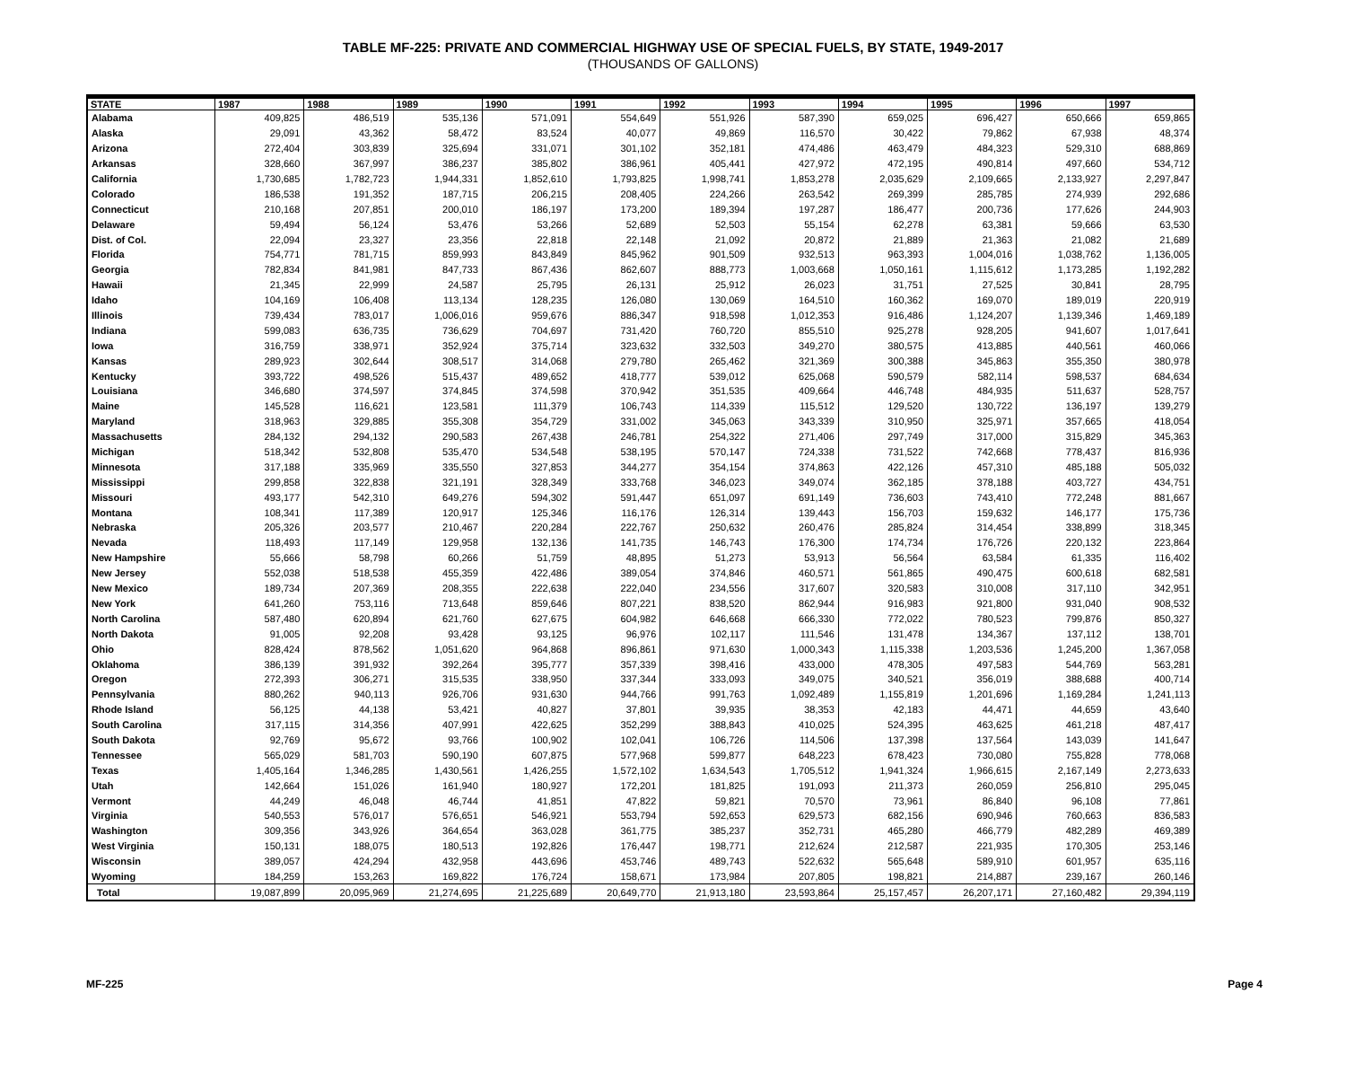TABLE MF-225: PRIVATE AND COMMERCIAL HIGHWAY USE OF SPECIAL FUELS, BY STATE, 1949-2017
(THOUSANDS OF GALLONS)
| STATE | 1987 | 1988 | 1989 | 1990 | 1991 | 1992 | 1993 | 1994 | 1995 | 1996 | 1997 |
| --- | --- | --- | --- | --- | --- | --- | --- | --- | --- | --- | --- |
| Alabama | 409,825 | 486,519 | 535,136 | 571,091 | 554,649 | 551,926 | 587,390 | 659,025 | 696,427 | 650,666 | 659,865 |
| Alaska | 29,091 | 43,362 | 58,472 | 83,524 | 40,077 | 49,869 | 116,570 | 30,422 | 79,862 | 67,938 | 48,374 |
| Arizona | 272,404 | 303,839 | 325,694 | 331,071 | 301,102 | 352,181 | 474,486 | 463,479 | 484,323 | 529,310 | 688,869 |
| Arkansas | 328,660 | 367,997 | 386,237 | 385,802 | 386,961 | 405,441 | 427,972 | 472,195 | 490,814 | 497,660 | 534,712 |
| California | 1,730,685 | 1,782,723 | 1,944,331 | 1,852,610 | 1,793,825 | 1,998,741 | 1,853,278 | 2,035,629 | 2,109,665 | 2,133,927 | 2,297,847 |
| Colorado | 186,538 | 191,352 | 187,715 | 206,215 | 208,405 | 224,266 | 263,542 | 269,399 | 285,785 | 274,939 | 292,686 |
| Connecticut | 210,168 | 207,851 | 200,010 | 186,197 | 173,200 | 189,394 | 197,287 | 186,477 | 200,736 | 177,626 | 244,903 |
| Delaware | 59,494 | 56,124 | 53,476 | 53,266 | 52,689 | 52,503 | 55,154 | 62,278 | 63,381 | 59,666 | 63,530 |
| Dist. of Col. | 22,094 | 23,327 | 23,356 | 22,818 | 22,148 | 21,092 | 20,872 | 21,889 | 21,363 | 21,082 | 21,689 |
| Florida | 754,771 | 781,715 | 859,993 | 843,849 | 845,962 | 901,509 | 932,513 | 963,393 | 1,004,016 | 1,038,762 | 1,136,005 |
| Georgia | 782,834 | 841,981 | 847,733 | 867,436 | 862,607 | 888,773 | 1,003,668 | 1,050,161 | 1,115,612 | 1,173,285 | 1,192,282 |
| Hawaii | 21,345 | 22,999 | 24,587 | 25,795 | 26,131 | 25,912 | 26,023 | 31,751 | 27,525 | 30,841 | 28,795 |
| Idaho | 104,169 | 106,408 | 113,134 | 128,235 | 126,080 | 130,069 | 164,510 | 160,362 | 169,070 | 189,019 | 220,919 |
| Illinois | 739,434 | 783,017 | 1,006,016 | 959,676 | 886,347 | 918,598 | 1,012,353 | 916,486 | 1,124,207 | 1,139,346 | 1,469,189 |
| Indiana | 599,083 | 636,735 | 736,629 | 704,697 | 731,420 | 760,720 | 855,510 | 925,278 | 928,205 | 941,607 | 1,017,641 |
| Iowa | 316,759 | 338,971 | 352,924 | 375,714 | 323,632 | 332,503 | 349,270 | 380,575 | 413,885 | 440,561 | 460,066 |
| Kansas | 289,923 | 302,644 | 308,517 | 314,068 | 279,780 | 265,462 | 321,369 | 300,388 | 345,863 | 355,350 | 380,978 |
| Kentucky | 393,722 | 498,526 | 515,437 | 489,652 | 418,777 | 539,012 | 625,068 | 590,579 | 582,114 | 598,537 | 684,634 |
| Louisiana | 346,680 | 374,597 | 374,845 | 374,598 | 370,942 | 351,535 | 409,664 | 446,748 | 484,935 | 511,637 | 528,757 |
| Maine | 145,528 | 116,621 | 123,581 | 111,379 | 106,743 | 114,339 | 115,512 | 129,520 | 130,722 | 136,197 | 139,279 |
| Maryland | 318,963 | 329,885 | 355,308 | 354,729 | 331,002 | 345,063 | 343,339 | 310,950 | 325,971 | 357,665 | 418,054 |
| Massachusetts | 284,132 | 294,132 | 290,583 | 267,438 | 246,781 | 254,322 | 271,406 | 297,749 | 317,000 | 315,829 | 345,363 |
| Michigan | 518,342 | 532,808 | 535,470 | 534,548 | 538,195 | 570,147 | 724,338 | 731,522 | 742,668 | 778,437 | 816,936 |
| Minnesota | 317,188 | 335,969 | 335,550 | 327,853 | 344,277 | 354,154 | 374,863 | 422,126 | 457,310 | 485,188 | 505,032 |
| Mississippi | 299,858 | 322,838 | 321,191 | 328,349 | 333,768 | 346,023 | 349,074 | 362,185 | 378,188 | 403,727 | 434,751 |
| Missouri | 493,177 | 542,310 | 649,276 | 594,302 | 591,447 | 651,097 | 691,149 | 736,603 | 743,410 | 772,248 | 881,667 |
| Montana | 108,341 | 117,389 | 120,917 | 125,346 | 116,176 | 126,314 | 139,443 | 156,703 | 159,632 | 146,177 | 175,736 |
| Nebraska | 205,326 | 203,577 | 210,467 | 220,284 | 222,767 | 250,632 | 260,476 | 285,824 | 314,454 | 338,899 | 318,345 |
| Nevada | 118,493 | 117,149 | 129,958 | 132,136 | 141,735 | 146,743 | 176,300 | 174,734 | 176,726 | 220,132 | 223,864 |
| New Hampshire | 55,666 | 58,798 | 60,266 | 51,759 | 48,895 | 51,273 | 53,913 | 56,564 | 63,584 | 61,335 | 116,402 |
| New Jersey | 552,038 | 518,538 | 455,359 | 422,486 | 389,054 | 374,846 | 460,571 | 561,865 | 490,475 | 600,618 | 682,581 |
| New Mexico | 189,734 | 207,369 | 208,355 | 222,638 | 222,040 | 234,556 | 317,607 | 320,583 | 310,008 | 317,110 | 342,951 |
| New York | 641,260 | 753,116 | 713,648 | 859,646 | 807,221 | 838,520 | 862,944 | 916,983 | 921,800 | 931,040 | 908,532 |
| North Carolina | 587,480 | 620,894 | 621,760 | 627,675 | 604,982 | 646,668 | 666,330 | 772,022 | 780,523 | 799,876 | 850,327 |
| North Dakota | 91,005 | 92,208 | 93,428 | 93,125 | 96,976 | 102,117 | 111,546 | 131,478 | 134,367 | 137,112 | 138,701 |
| Ohio | 828,424 | 878,562 | 1,051,620 | 964,868 | 896,861 | 971,630 | 1,000,343 | 1,115,338 | 1,203,536 | 1,245,200 | 1,367,058 |
| Oklahoma | 386,139 | 391,932 | 392,264 | 395,777 | 357,339 | 398,416 | 433,000 | 478,305 | 497,583 | 544,769 | 563,281 |
| Oregon | 272,393 | 306,271 | 315,535 | 338,950 | 337,344 | 333,093 | 349,075 | 340,521 | 356,019 | 388,688 | 400,714 |
| Pennsylvania | 880,262 | 940,113 | 926,706 | 931,630 | 944,766 | 991,763 | 1,092,489 | 1,155,819 | 1,201,696 | 1,169,284 | 1,241,113 |
| Rhode Island | 56,125 | 44,138 | 53,421 | 40,827 | 37,801 | 39,935 | 38,353 | 42,183 | 44,471 | 44,659 | 43,640 |
| South Carolina | 317,115 | 314,356 | 407,991 | 422,625 | 352,299 | 388,843 | 410,025 | 524,395 | 463,625 | 461,218 | 487,417 |
| South Dakota | 92,769 | 95,672 | 93,766 | 100,902 | 102,041 | 106,726 | 114,506 | 137,398 | 137,564 | 143,039 | 141,647 |
| Tennessee | 565,029 | 581,703 | 590,190 | 607,875 | 577,968 | 599,877 | 648,223 | 678,423 | 730,080 | 755,828 | 778,068 |
| Texas | 1,405,164 | 1,346,285 | 1,430,561 | 1,426,255 | 1,572,102 | 1,634,543 | 1,705,512 | 1,941,324 | 1,966,615 | 2,167,149 | 2,273,633 |
| Utah | 142,664 | 151,026 | 161,940 | 180,927 | 172,201 | 181,825 | 191,093 | 211,373 | 260,059 | 256,810 | 295,045 |
| Vermont | 44,249 | 46,048 | 46,744 | 41,851 | 47,822 | 59,821 | 70,570 | 73,961 | 86,840 | 96,108 | 77,861 |
| Virginia | 540,553 | 576,017 | 576,651 | 546,921 | 553,794 | 592,653 | 629,573 | 682,156 | 690,946 | 760,663 | 836,583 |
| Washington | 309,356 | 343,926 | 364,654 | 363,028 | 361,775 | 385,237 | 352,731 | 465,280 | 466,779 | 482,289 | 469,389 |
| West Virginia | 150,131 | 188,075 | 180,513 | 192,826 | 176,447 | 198,771 | 212,624 | 212,587 | 221,935 | 170,305 | 253,146 |
| Wisconsin | 389,057 | 424,294 | 432,958 | 443,696 | 453,746 | 489,743 | 522,632 | 565,648 | 589,910 | 601,957 | 635,116 |
| Wyoming | 184,259 | 153,263 | 169,822 | 176,724 | 158,671 | 173,984 | 207,805 | 198,821 | 214,887 | 239,167 | 260,146 |
| Total | 19,087,899 | 20,095,969 | 21,274,695 | 21,225,689 | 20,649,770 | 21,913,180 | 23,593,864 | 25,157,457 | 26,207,171 | 27,160,482 | 29,394,119 |
MF-225 Page 4